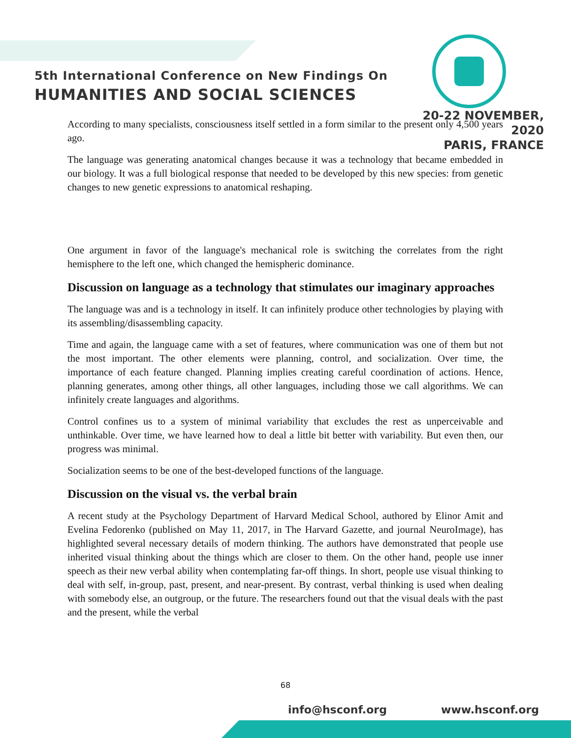5th International Conference on New Findings On
HUMANITIES AND SOCIAL SCIENCES
20-22 NOVEMBER, 2020
PARIS, FRANCE
According to many specialists, consciousness itself settled in a form similar to the present only 4,500 years ago.
The language was generating anatomical changes because it was a technology that became embedded in our biology. It was a full biological response that needed to be developed by this new species: from genetic changes to new genetic expressions to anatomical reshaping.
One argument in favor of the language's mechanical role is switching the correlates from the right hemisphere to the left one, which changed the hemispheric dominance.
Discussion on language as a technology that stimulates our imaginary approaches
The language was and is a technology in itself. It can infinitely produce other technologies by playing with its assembling/disassembling capacity.
Time and again, the language came with a set of features, where communication was one of them but not the most important. The other elements were planning, control, and socialization. Over time, the importance of each feature changed. Planning implies creating careful coordination of actions. Hence, planning generates, among other things, all other languages, including those we call algorithms. We can infinitely create languages and algorithms.
Control confines us to a system of minimal variability that excludes the rest as unperceivable and unthinkable. Over time, we have learned how to deal a little bit better with variability. But even then, our progress was minimal.
Socialization seems to be one of the best-developed functions of the language.
Discussion on the visual vs. the verbal brain
A recent study at the Psychology Department of Harvard Medical School, authored by Elinor Amit and Evelina Fedorenko (published on May 11, 2017, in The Harvard Gazette, and journal NeuroImage), has highlighted several necessary details of modern thinking. The authors have demonstrated that people use inherited visual thinking about the things which are closer to them. On the other hand, people use inner speech as their new verbal ability when contemplating far-off things. In short, people use visual thinking to deal with self, in-group, past, present, and near-present. By contrast, verbal thinking is used when dealing with somebody else, an outgroup, or the future. The researchers found out that the visual deals with the past and the present, while the verbal
68
info@hsconf.org www.hsconf.org